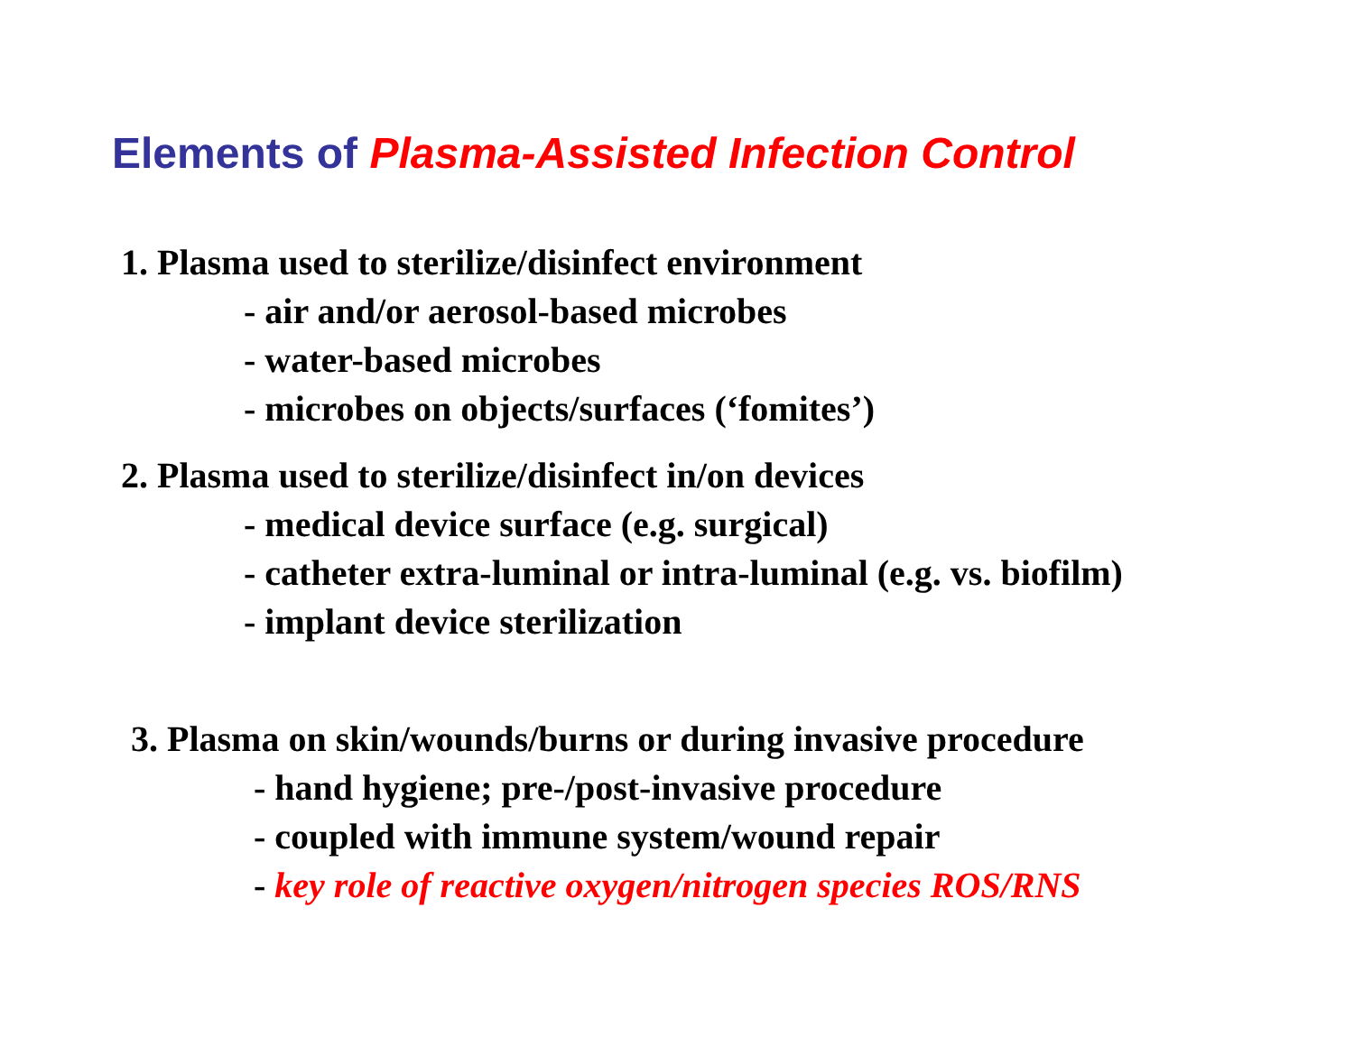Elements of Plasma-Assisted Infection Control
1. Plasma used to sterilize/disinfect environment
- air and/or aerosol-based microbes
- water-based microbes
- microbes on objects/surfaces (‘fomites’)
2. Plasma used to sterilize/disinfect in/on devices
- medical device surface (e.g. surgical)
- catheter extra-luminal or intra-luminal (e.g. vs. biofilm)
- implant device sterilization
3. Plasma on skin/wounds/burns or during invasive procedure
- hand hygiene; pre-/post-invasive procedure
- coupled with immune system/wound repair
- key role of reactive oxygen/nitrogen species ROS/RNS